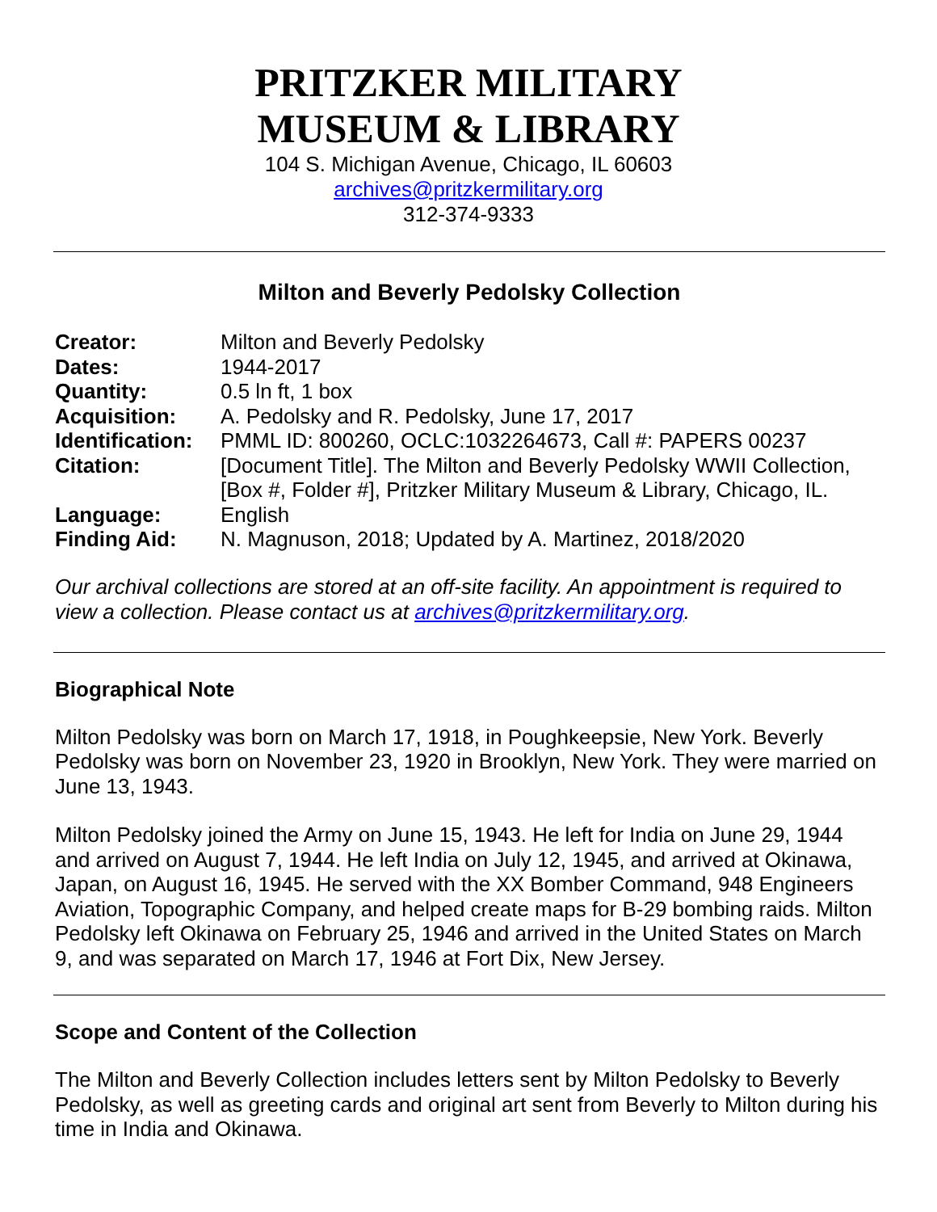PRITZKER MILITARY
MUSEUM & LIBRARY
104 S. Michigan Avenue, Chicago, IL 60603
archives@pritzkermilitary.org
312-374-9333
Milton and Beverly Pedolsky Collection
| Creator: | Milton and Beverly Pedolsky |
| Dates: | 1944-2017 |
| Quantity: | 0.5 ln ft, 1 box |
| Acquisition: | A. Pedolsky and R. Pedolsky, June 17, 2017 |
| Identification: | PMML ID: 800260, OCLC:1032264673, Call #: PAPERS 00237 |
| Citation: | [Document Title]. The Milton and Beverly Pedolsky WWII Collection, [Box #, Folder #], Pritzker Military Museum & Library, Chicago, IL. |
| Language: | English |
| Finding Aid: | N. Magnuson, 2018; Updated by A. Martinez, 2018/2020 |
Our archival collections are stored at an off-site facility. An appointment is required to view a collection. Please contact us at archives@pritzkermilitary.org.
Biographical Note
Milton Pedolsky was born on March 17, 1918, in Poughkeepsie, New York. Beverly Pedolsky was born on November 23, 1920 in Brooklyn, New York. They were married on June 13, 1943.
Milton Pedolsky joined the Army on June 15, 1943. He left for India on June 29, 1944 and arrived on August 7, 1944. He left India on July 12, 1945, and arrived at Okinawa, Japan, on August 16, 1945. He served with the XX Bomber Command, 948 Engineers Aviation, Topographic Company, and helped create maps for B-29 bombing raids. Milton Pedolsky left Okinawa on February 25, 1946 and arrived in the United States on March 9, and was separated on March 17, 1946 at Fort Dix, New Jersey.
Scope and Content of the Collection
The Milton and Beverly Collection includes letters sent by Milton Pedolsky to Beverly Pedolsky, as well as greeting cards and original art sent from Beverly to Milton during his time in India and Okinawa.